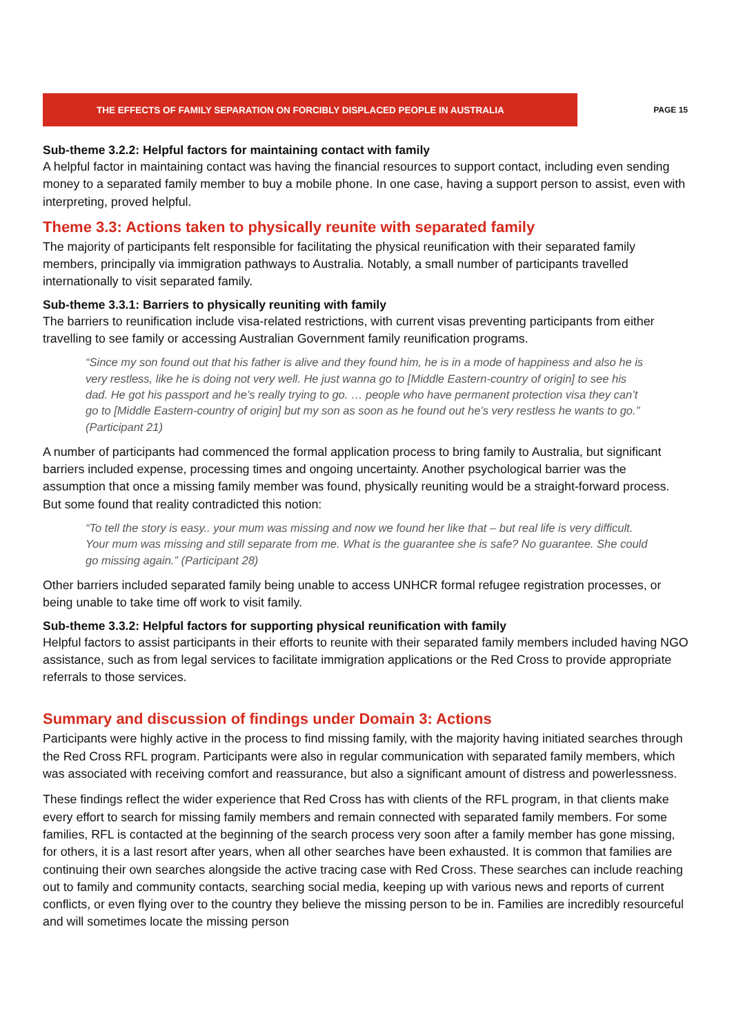THE EFFECTS OF FAMILY SEPARATION ON FORCIBLY DISPLACED PEOPLE IN AUSTRALIA
PAGE 15
Sub-theme 3.2.2: Helpful factors for maintaining contact with family
A helpful factor in maintaining contact was having the financial resources to support contact, including even sending money to a separated family member to buy a mobile phone. In one case, having a support person to assist, even with interpreting, proved helpful.
Theme 3.3: Actions taken to physically reunite with separated family
The majority of participants felt responsible for facilitating the physical reunification with their separated family members, principally via immigration pathways to Australia. Notably, a small number of participants travelled internationally to visit separated family.
Sub-theme 3.3.1: Barriers to physically reuniting with family
The barriers to reunification include visa-related restrictions, with current visas preventing participants from either travelling to see family or accessing Australian Government family reunification programs.
“Since my son found out that his father is alive and they found him, he is in a mode of happiness and also he is very restless, like he is doing not very well. He just wanna go to [Middle Eastern-country of origin] to see his dad. He got his passport and he’s really trying to go. … people who have permanent protection visa they can’t go to [Middle Eastern-country of origin] but my son as soon as he found out he’s very restless he wants to go.” (Participant 21)
A number of participants had commenced the formal application process to bring family to Australia, but significant barriers included expense, processing times and ongoing uncertainty. Another psychological barrier was the assumption that once a missing family member was found, physically reuniting would be a straight-forward process. But some found that reality contradicted this notion:
“To tell the story is easy.. your mum was missing and now we found her like that – but real life is very difficult. Your mum was missing and still separate from me. What is the guarantee she is safe? No guarantee. She could go missing again.” (Participant 28)
Other barriers included separated family being unable to access UNHCR formal refugee registration processes, or being unable to take time off work to visit family.
Sub-theme 3.3.2: Helpful factors for supporting physical reunification with family
Helpful factors to assist participants in their efforts to reunite with their separated family members included having NGO assistance, such as from legal services to facilitate immigration applications or the Red Cross to provide appropriate referrals to those services.
Summary and discussion of findings under Domain 3: Actions
Participants were highly active in the process to find missing family, with the majority having initiated searches through the Red Cross RFL program. Participants were also in regular communication with separated family members, which was associated with receiving comfort and reassurance, but also a significant amount of distress and powerlessness.
These findings reflect the wider experience that Red Cross has with clients of the RFL program, in that clients make every effort to search for missing family members and remain connected with separated family members. For some families, RFL is contacted at the beginning of the search process very soon after a family member has gone missing, for others, it is a last resort after years, when all other searches have been exhausted. It is common that families are continuing their own searches alongside the active tracing case with Red Cross. These searches can include reaching out to family and community contacts, searching social media, keeping up with various news and reports of current conflicts, or even flying over to the country they believe the missing person to be in. Families are incredibly resourceful and will sometimes locate the missing person